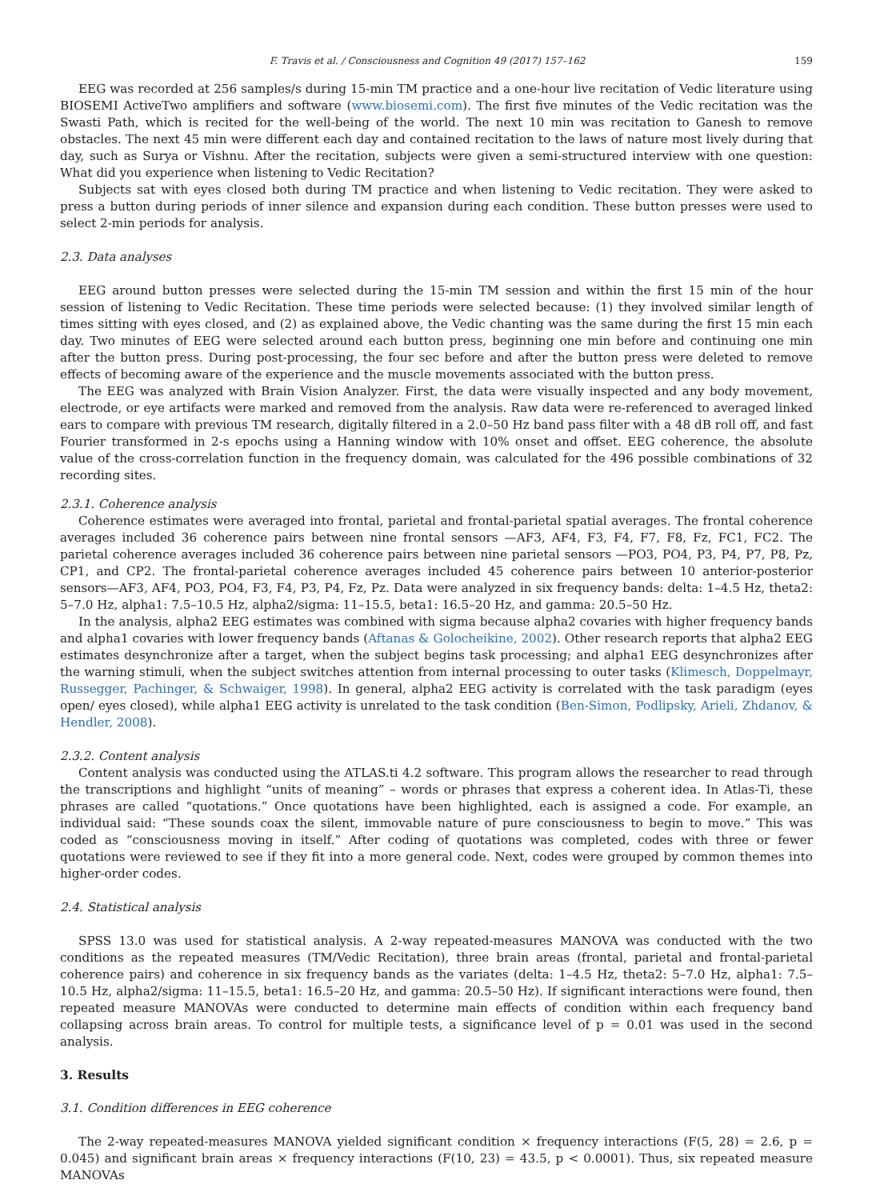F. Travis et al. / Consciousness and Cognition 49 (2017) 157–162 159
EEG was recorded at 256 samples/s during 15-min TM practice and a one-hour live recitation of Vedic literature using BIOSEMI ActiveTwo amplifiers and software (www.biosemi.com). The first five minutes of the Vedic recitation was the Swasti Path, which is recited for the well-being of the world. The next 10 min was recitation to Ganesh to remove obstacles. The next 45 min were different each day and contained recitation to the laws of nature most lively during that day, such as Surya or Vishnu. After the recitation, subjects were given a semi-structured interview with one question: What did you experience when listening to Vedic Recitation?
Subjects sat with eyes closed both during TM practice and when listening to Vedic recitation. They were asked to press a button during periods of inner silence and expansion during each condition. These button presses were used to select 2-min periods for analysis.
2.3. Data analyses
EEG around button presses were selected during the 15-min TM session and within the first 15 min of the hour session of listening to Vedic Recitation. These time periods were selected because: (1) they involved similar length of times sitting with eyes closed, and (2) as explained above, the Vedic chanting was the same during the first 15 min each day. Two minutes of EEG were selected around each button press, beginning one min before and continuing one min after the button press. During post-processing, the four sec before and after the button press were deleted to remove effects of becoming aware of the experience and the muscle movements associated with the button press.
The EEG was analyzed with Brain Vision Analyzer. First, the data were visually inspected and any body movement, electrode, or eye artifacts were marked and removed from the analysis. Raw data were re-referenced to averaged linked ears to compare with previous TM research, digitally filtered in a 2.0–50 Hz band pass filter with a 48 dB roll off, and fast Fourier transformed in 2-s epochs using a Hanning window with 10% onset and offset. EEG coherence, the absolute value of the cross-correlation function in the frequency domain, was calculated for the 496 possible combinations of 32 recording sites.
2.3.1. Coherence analysis
Coherence estimates were averaged into frontal, parietal and frontal-parietal spatial averages. The frontal coherence averages included 36 coherence pairs between nine frontal sensors —AF3, AF4, F3, F4, F7, F8, Fz, FC1, FC2. The parietal coherence averages included 36 coherence pairs between nine parietal sensors —PO3, PO4, P3, P4, P7, P8, Pz, CP1, and CP2. The frontal-parietal coherence averages included 45 coherence pairs between 10 anterior-posterior sensors—AF3, AF4, PO3, PO4, F3, F4, P3, P4, Fz, Pz. Data were analyzed in six frequency bands: delta: 1–4.5 Hz, theta2: 5–7.0 Hz, alpha1: 7.5–10.5 Hz, alpha2/sigma: 11–15.5, beta1: 16.5–20 Hz, and gamma: 20.5–50 Hz.
In the analysis, alpha2 EEG estimates was combined with sigma because alpha2 covaries with higher frequency bands and alpha1 covaries with lower frequency bands (Aftanas & Golocheikine, 2002). Other research reports that alpha2 EEG estimates desynchronize after a target, when the subject begins task processing; and alpha1 EEG desynchronizes after the warning stimuli, when the subject switches attention from internal processing to outer tasks (Klimesch, Doppelmayr, Russegger, Pachinger, & Schwaiger, 1998). In general, alpha2 EEG activity is correlated with the task paradigm (eyes open/ eyes closed), while alpha1 EEG activity is unrelated to the task condition (Ben-Simon, Podlipsky, Arieli, Zhdanov, & Hendler, 2008).
2.3.2. Content analysis
Content analysis was conducted using the ATLAS.ti 4.2 software. This program allows the researcher to read through the transcriptions and highlight “units of meaning” – words or phrases that express a coherent idea. In Atlas-Ti, these phrases are called “quotations.” Once quotations have been highlighted, each is assigned a code. For example, an individual said: “These sounds coax the silent, immovable nature of pure consciousness to begin to move.” This was coded as “consciousness moving in itself.” After coding of quotations was completed, codes with three or fewer quotations were reviewed to see if they fit into a more general code. Next, codes were grouped by common themes into higher-order codes.
2.4. Statistical analysis
SPSS 13.0 was used for statistical analysis. A 2-way repeated-measures MANOVA was conducted with the two conditions as the repeated measures (TM/Vedic Recitation), three brain areas (frontal, parietal and frontal-parietal coherence pairs) and coherence in six frequency bands as the variates (delta: 1–4.5 Hz, theta2: 5–7.0 Hz, alpha1: 7.5–10.5 Hz, alpha2/sigma: 11–15.5, beta1: 16.5–20 Hz, and gamma: 20.5–50 Hz). If significant interactions were found, then repeated measure MANOVAs were conducted to determine main effects of condition within each frequency band collapsing across brain areas. To control for multiple tests, a significance level of p = 0.01 was used in the second analysis.
3. Results
3.1. Condition differences in EEG coherence
The 2-way repeated-measures MANOVA yielded significant condition × frequency interactions (F(5, 28) = 2.6, p = 0.045) and significant brain areas × frequency interactions (F(10, 23) = 43.5, p < 0.0001). Thus, six repeated measure MANOVAs